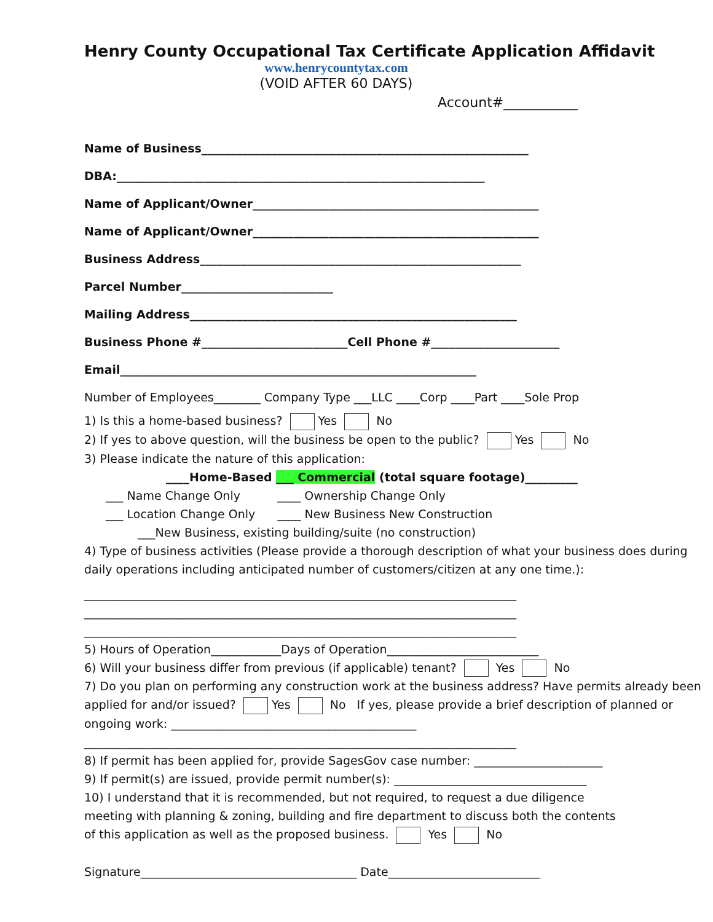Henry County Occupational Tax Certificate Application Affidavit
www.henrycountytax.com
(VOID AFTER 60 DAYS)
Account#___________
Name of Business________________________________________________________
DBA:_______________________________________________________________
Name of Applicant/Owner_________________________________________________
Name of Applicant/Owner_________________________________________________
Business Address_______________________________________________________
Parcel Number__________________________
Mailing Address________________________________________________________
Business Phone #_________________________Cell Phone #______________________
Email_____________________________________________________________
Number of Employees________ Company Type ___LLC ____Corp ____Part ____Sole Prop
1) Is this a home-based business? Yes No
2) If yes to above question, will the business be open to the public? Yes No
3) Please indicate the nature of this application:
____Home-Based ___ Commercial (total square footage)_________
___ Name Change Only ____ Ownership Change Only
___ Location Change Only ____ New Business New Construction
___New Business, existing building/suite (no construction)
4) Type of business activities (Please provide a thorough description of what your business does during daily operations including anticipated number of customers/citizen at any one time.):
__________________________________________________________________________
__________________________________________________________________________
__________________________________________________________________________
5) Hours of Operation____________Days of Operation__________________________
6) Will your business differ from previous (if applicable) tenant? Yes No
7) Do you plan on performing any construction work at the business address? Have permits already been applied for and/or issued? Yes No If yes, please provide a brief description of planned or ongoing work: __________________________________________
__________________________________________________________________________
8) If permit has been applied for, provide SagesGov case number: ______________________
9) If permit(s) are issued, provide permit number(s): _________________________________
10) I understand that it is recommended, but not required, to request a due diligence meeting with planning & zoning, building and fire department to discuss both the contents of this application as well as the proposed business. Yes No
Signature_____________________________________ Date__________________________